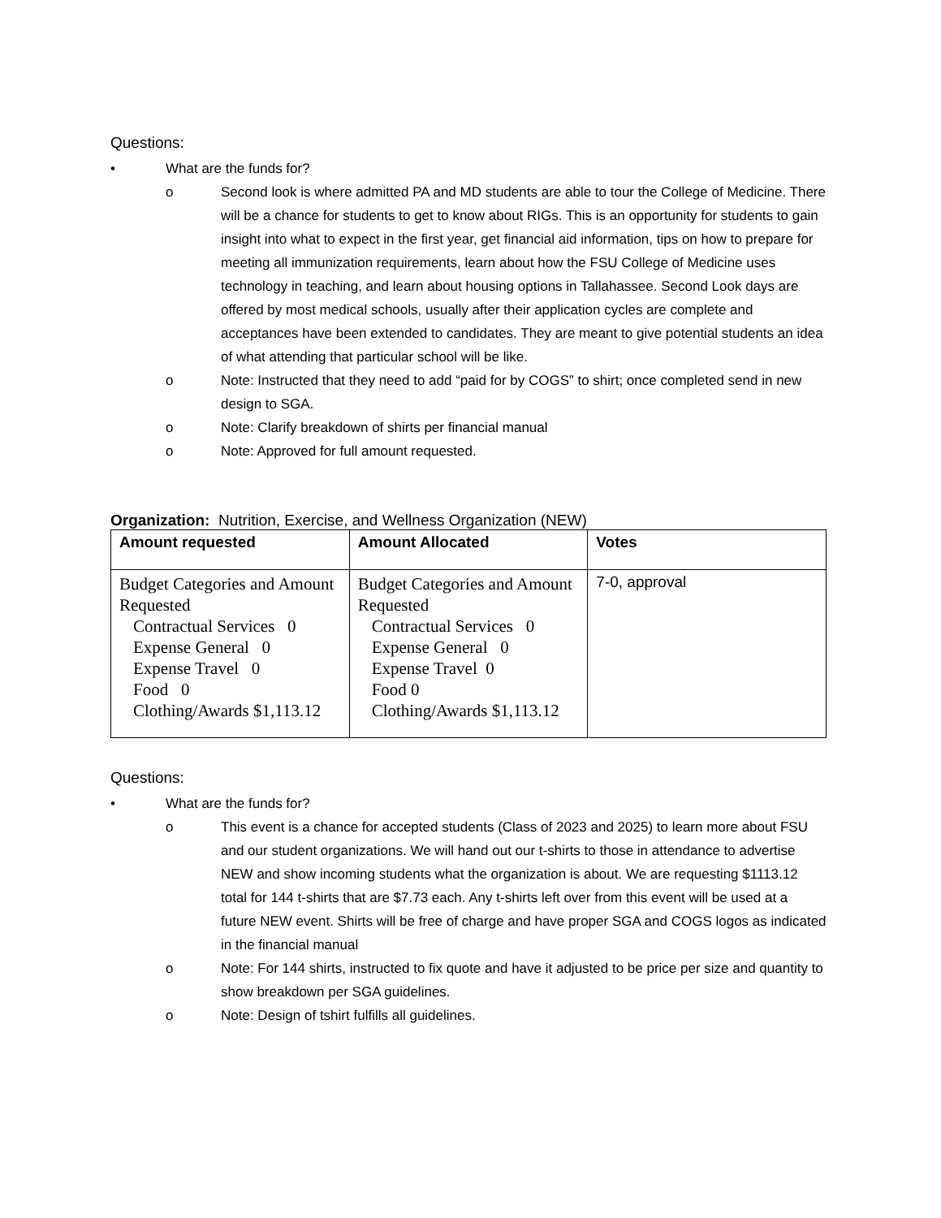Questions:
• What are the funds for?
o Second look is where admitted PA and MD students are able to tour the College of Medicine. There will be a chance for students to get to know about RIGs. This is an opportunity for students to gain insight into what to expect in the first year, get financial aid information, tips on how to prepare for meeting all immunization requirements, learn about how the FSU College of Medicine uses technology in teaching, and learn about housing options in Tallahassee. Second Look days are offered by most medical schools, usually after their application cycles are complete and acceptances have been extended to candidates. They are meant to give potential students an idea of what attending that particular school will be like.
o Note: Instructed that they need to add “paid for by COGS” to shirt; once completed send in new design to SGA.
o Note: Clarify breakdown of shirts per financial manual
o Note: Approved for full amount requested.
Organization: Nutrition, Exercise, and Wellness Organization (NEW)
| Amount requested | Amount Allocated | Votes |
| --- | --- | --- |
| Budget Categories and Amount Requested Contractual Services 0 Expense General 0 Expense Travel 0 Food 0 Clothing/Awards $1,113.12 | Budget Categories and Amount Requested Contractual Services 0 Expense General 0 Expense Travel 0 Food 0 Clothing/Awards $1,113.12 | 7-0, approval |
Questions:
• What are the funds for?
o This event is a chance for accepted students (Class of 2023 and 2025) to learn more about FSU and our student organizations. We will hand out our t-shirts to those in attendance to advertise NEW and show incoming students what the organization is about. We are requesting $1113.12 total for 144 t-shirts that are $7.73 each. Any t-shirts left over from this event will be used at a future NEW event. Shirts will be free of charge and have proper SGA and COGS logos as indicated in the financial manual
o Note: For 144 shirts, instructed to fix quote and have it adjusted to be price per size and quantity to show breakdown per SGA guidelines.
o Note: Design of tshirt fulfills all guidelines.